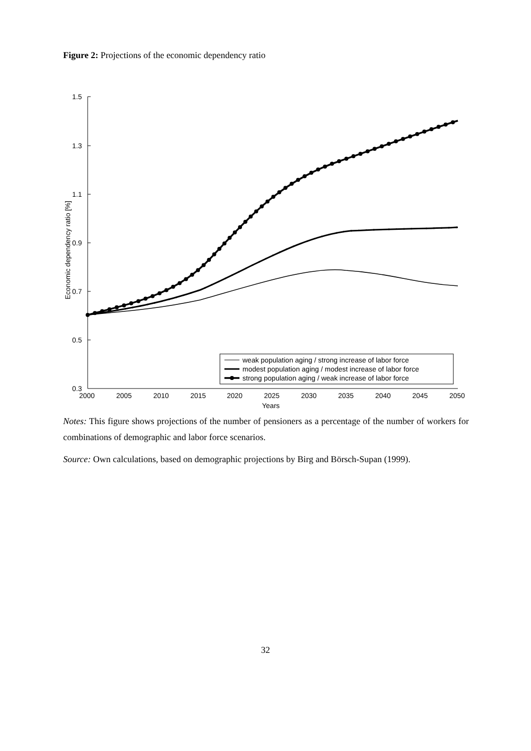Figure 2: Projections of the economic dependency ratio
1.5
1.3
1.1
0.9
0.7
0.5
0.3
2000
2005
2010
2015
2020
2025
2030
2035
2040
2045
2050
Years
Economic dependency ratio [%]
weak population aging / strong increase of labor force
modest population aging / modest increase of labor force
strong population aging / weak increase of labor force
Notes: This figure shows projections of the number of pensioners as a percentage of the number of workers for combinations of demographic and labor force scenarios.
Source: Own calculations, based on demographic projections by Birg and Börsch-Supan (1999).
32